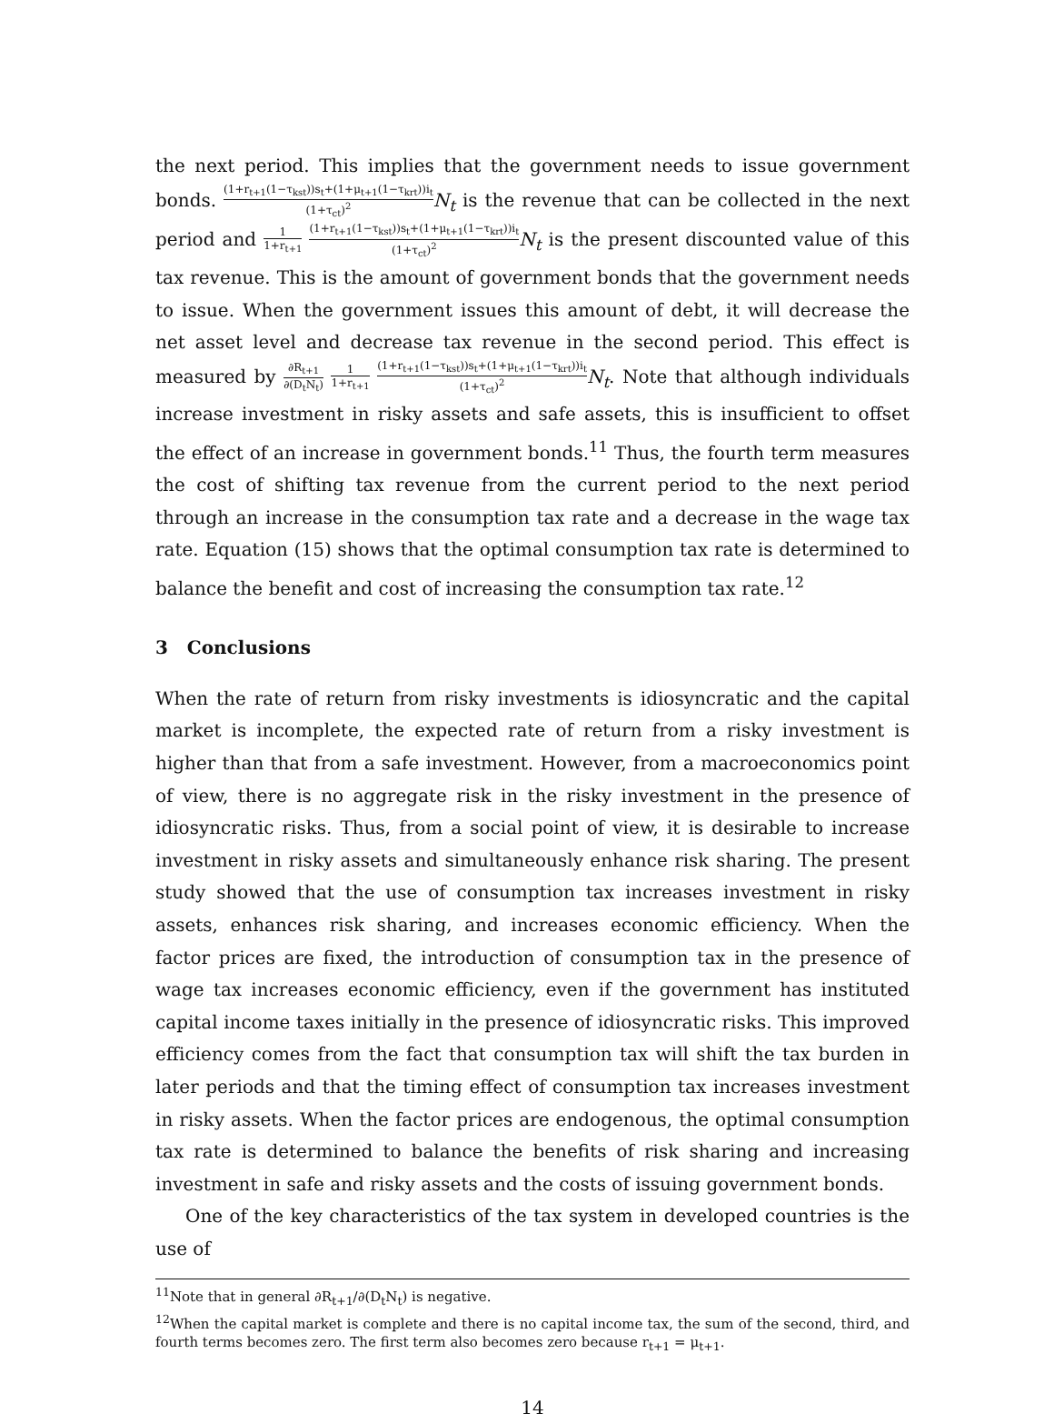the next period. This implies that the government needs to issue government bonds. (1+r<sub>t+1</sub>(1−τ<sub>kst</sub>))s<sub>t</sub>+(1+μ<sub>t+1</sub>(1−τ<sub>krt</sub>))i<sub>t</sub> (1+τ<sub>ct</sub>)<sup>2</sup> N<sub>t</sub> is the revenue that can be collected in the next period and 1 1+r<sub>t+1</sub> (1+r<sub>t+1</sub>(1−τ<sub>kst</sub>))s<sub>t</sub>+(1+μ<sub>t+1</sub>(1−τ<sub>krt</sub>))i<sub>t</sub> (1+τ<sub>ct</sub>)<sup>2</sup> N<sub>t</sub> is the present discounted value of this tax revenue. This is the amount of government bonds that the government needs to issue. When the government issues this amount of debt, it will decrease the net asset level and decrease tax revenue in the second period. This effect is measured by ∂R<sub>t+1</sub> ∂(D<sub>t</sub>N<sub>t</sub>) 1 1+r<sub>t+1</sub> (1+r<sub>t+1</sub>(1−τ<sub>kst</sub>))s<sub>t</sub>+(1+μ<sub>t+1</sub>(1−τ<sub>krt</sub>))i<sub>t</sub> (1+τ<sub>ct</sub>)<sup>2</sup> N<sub>t</sub>. Note that although individuals increase investment in risky assets and safe assets, this is insufficient to offset the effect of an increase in government bonds.<sup>11</sup> Thus, the fourth term measures the cost of shifting tax revenue from the current period to the next period through an increase in the consumption tax rate and a decrease in the wage tax rate. Equation (15) shows that the optimal consumption tax rate is determined to balance the benefit and cost of increasing the consumption tax rate.<sup>12</sup>
3 Conclusions
When the rate of return from risky investments is idiosyncratic and the capital market is incomplete, the expected rate of return from a risky investment is higher than that from a safe investment. However, from a macroeconomics point of view, there is no aggregate risk in the risky investment in the presence of idiosyncratic risks. Thus, from a social point of view, it is desirable to increase investment in risky assets and simultaneously enhance risk sharing. The present study showed that the use of consumption tax increases investment in risky assets, enhances risk sharing, and increases economic efficiency. When the factor prices are fixed, the introduction of consumption tax in the presence of wage tax increases economic efficiency, even if the government has instituted capital income taxes initially in the presence of idiosyncratic risks. This improved efficiency comes from the fact that consumption tax will shift the tax burden in later periods and that the timing effect of consumption tax increases investment in risky assets. When the factor prices are endogenous, the optimal consumption tax rate is determined to balance the benefits of risk sharing and increasing investment in safe and risky assets and the costs of issuing government bonds.
One of the key characteristics of the tax system in developed countries is the use of
<sup>11</sup> Note that in general ∂R<sub>t+1</sub>/∂(D<sub>t</sub>N<sub>t</sub>) is negative.
<sup>12</sup> When the capital market is complete and there is no capital income tax, the sum of the second, third, and fourth terms becomes zero. The first term also becomes zero because r<sub>t+1</sub> = μ<sub>t+1</sub>.
14